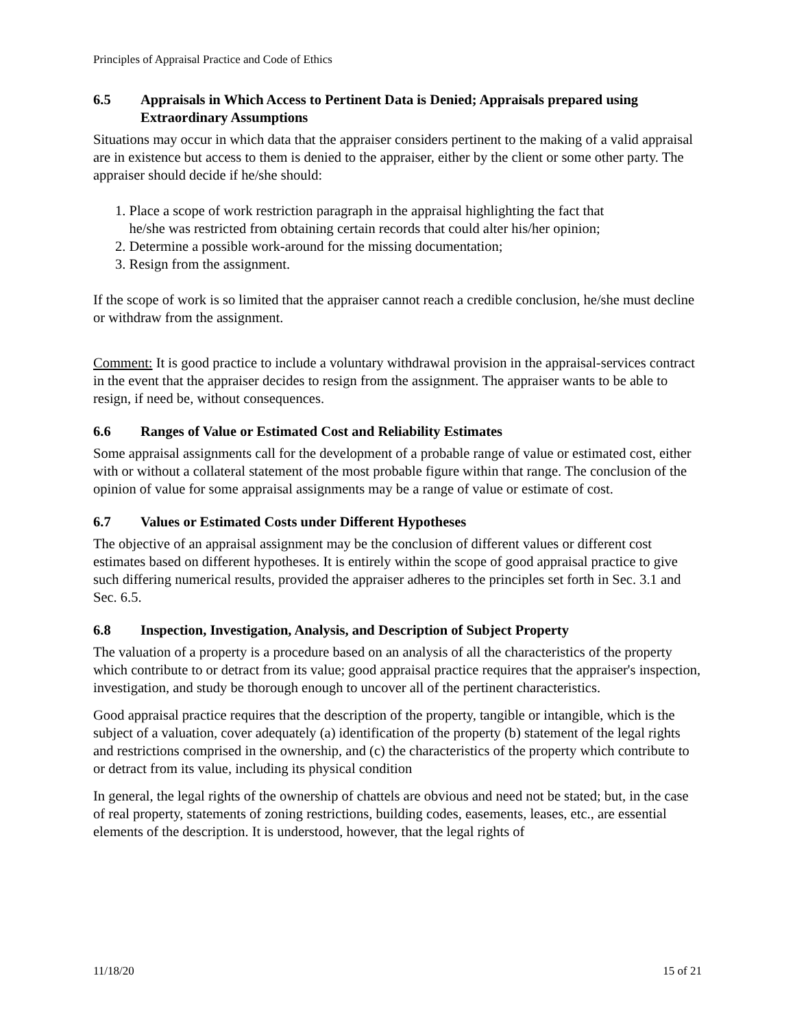Principles of Appraisal Practice and Code of Ethics
6.5 Appraisals in Which Access to Pertinent Data is Denied; Appraisals prepared using Extraordinary Assumptions
Situations may occur in which data that the appraiser considers pertinent to the making of a valid appraisal are in existence but access to them is denied to the appraiser, either by the client or some other party. The appraiser should decide if he/she should:
1. Place a scope of work restriction paragraph in the appraisal highlighting the fact that
he/she was restricted from obtaining certain records that could alter his/her opinion;
2. Determine a possible work-around for the missing documentation;
3. Resign from the assignment.
If the scope of work is so limited that the appraiser cannot reach a credible conclusion, he/she must decline or withdraw from the assignment.
Comment: It is good practice to include a voluntary withdrawal provision in the appraisal-services contract in the event that the appraiser decides to resign from the assignment. The appraiser wants to be able to resign, if need be, without consequences.
6.6 Ranges of Value or Estimated Cost and Reliability Estimates
Some appraisal assignments call for the development of a probable range of value or estimated cost, either with or without a collateral statement of the most probable figure within that range. The conclusion of the opinion of value for some appraisal assignments may be a range of value or estimate of cost.
6.7 Values or Estimated Costs under Different Hypotheses
The objective of an appraisal assignment may be the conclusion of different values or different cost estimates based on different hypotheses. It is entirely within the scope of good appraisal practice to give such differing numerical results, provided the appraiser adheres to the principles set forth in Sec. 3.1 and Sec. 6.5.
6.8 Inspection, Investigation, Analysis, and Description of Subject Property
The valuation of a property is a procedure based on an analysis of all the characteristics of the property which contribute to or detract from its value; good appraisal practice requires that the appraiser's inspection, investigation, and study be thorough enough to uncover all of the pertinent characteristics.
Good appraisal practice requires that the description of the property, tangible or intangible, which is the subject of a valuation, cover adequately (a) identification of the property (b) statement of the legal rights and restrictions comprised in the ownership, and (c) the characteristics of the property which contribute to or detract from its value, including its physical condition
In general, the legal rights of the ownership of chattels are obvious and need not be stated; but, in the case of real property, statements of zoning restrictions, building codes, easements, leases, etc., are essential elements of the description. It is understood, however, that the legal rights of
11/18/20 15 of 21